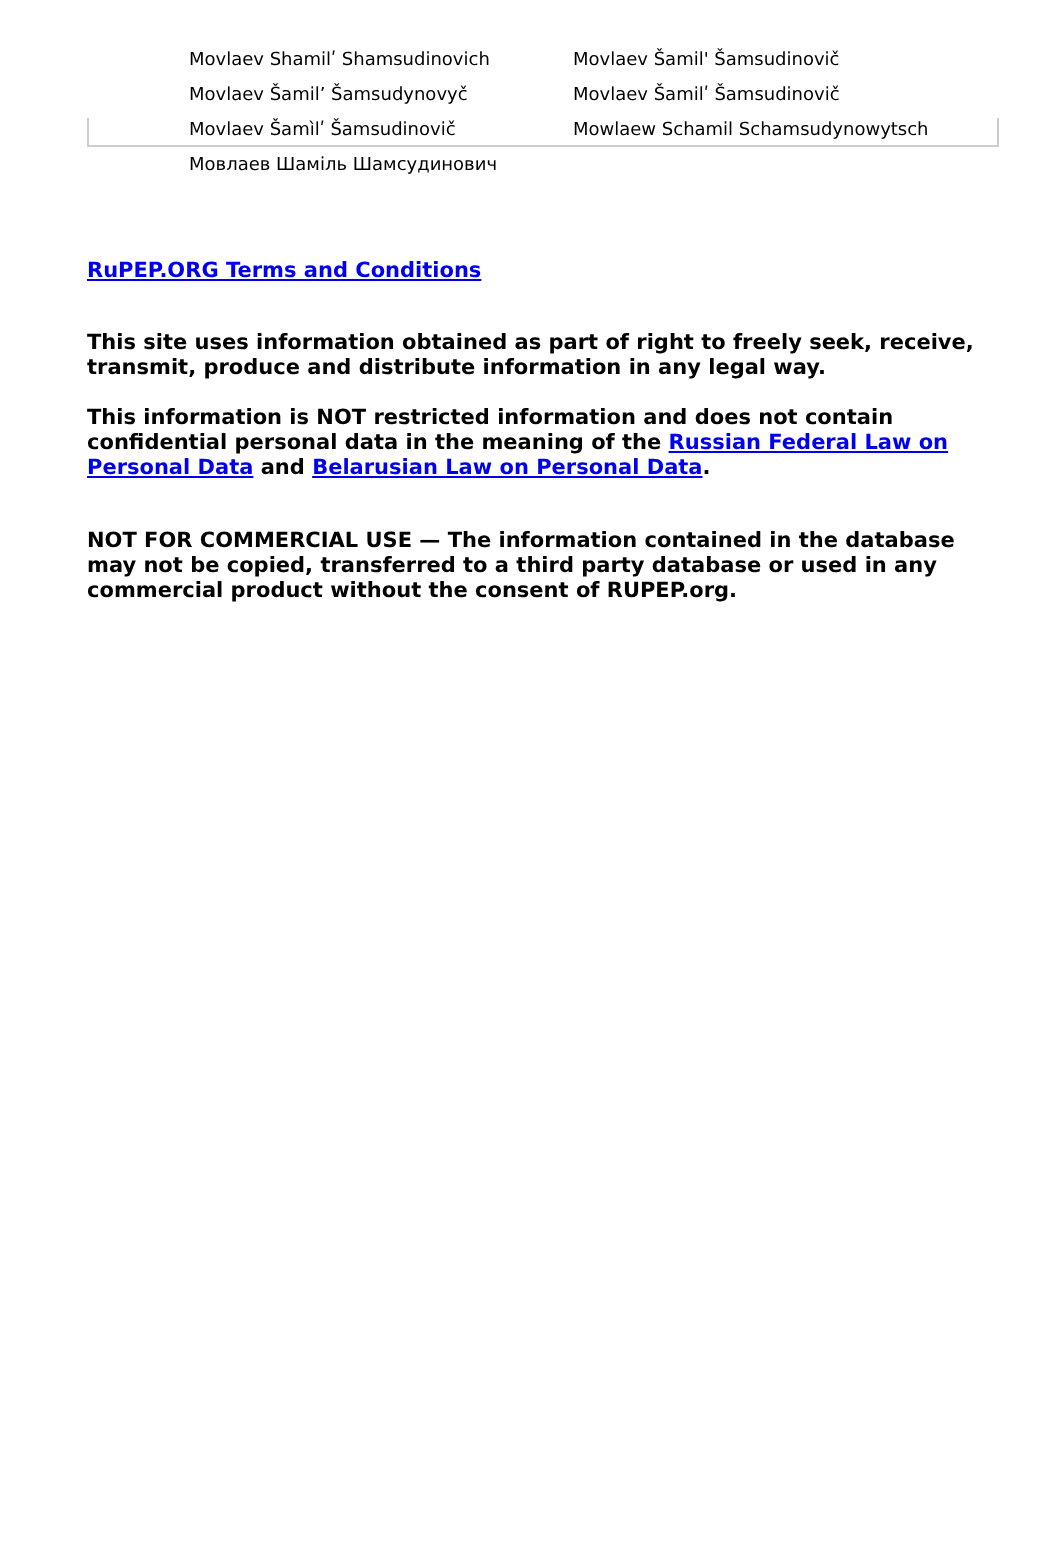| Movlaev Shamilʹ Shamsudinovich | Movlaev Šamil' Šamsudinovič |
| Movlaev Šamilʼ Šamsudynovyč | Movlaev Šamilʹ Šamsudinovič |
| Movlaev Šamìlʹ Šamsudinovič | Mowlaew Schamil Schamsudynowytsch |
| Мовлаев Шаміль Шамсудинович | |
RuPEP.ORG Terms and Conditions
This site uses information obtained as part of right to freely seek, receive, transmit, produce and distribute information in any legal way.
This information is NOT restricted information and does not contain confidential personal data in the meaning of the Russian Federal Law on Personal Data and Belarusian Law on Personal Data.
NOT FOR COMMERCIAL USE — The information contained in the database may not be copied, transferred to a third party database or used in any commercial product without the consent of RUPEP.org.